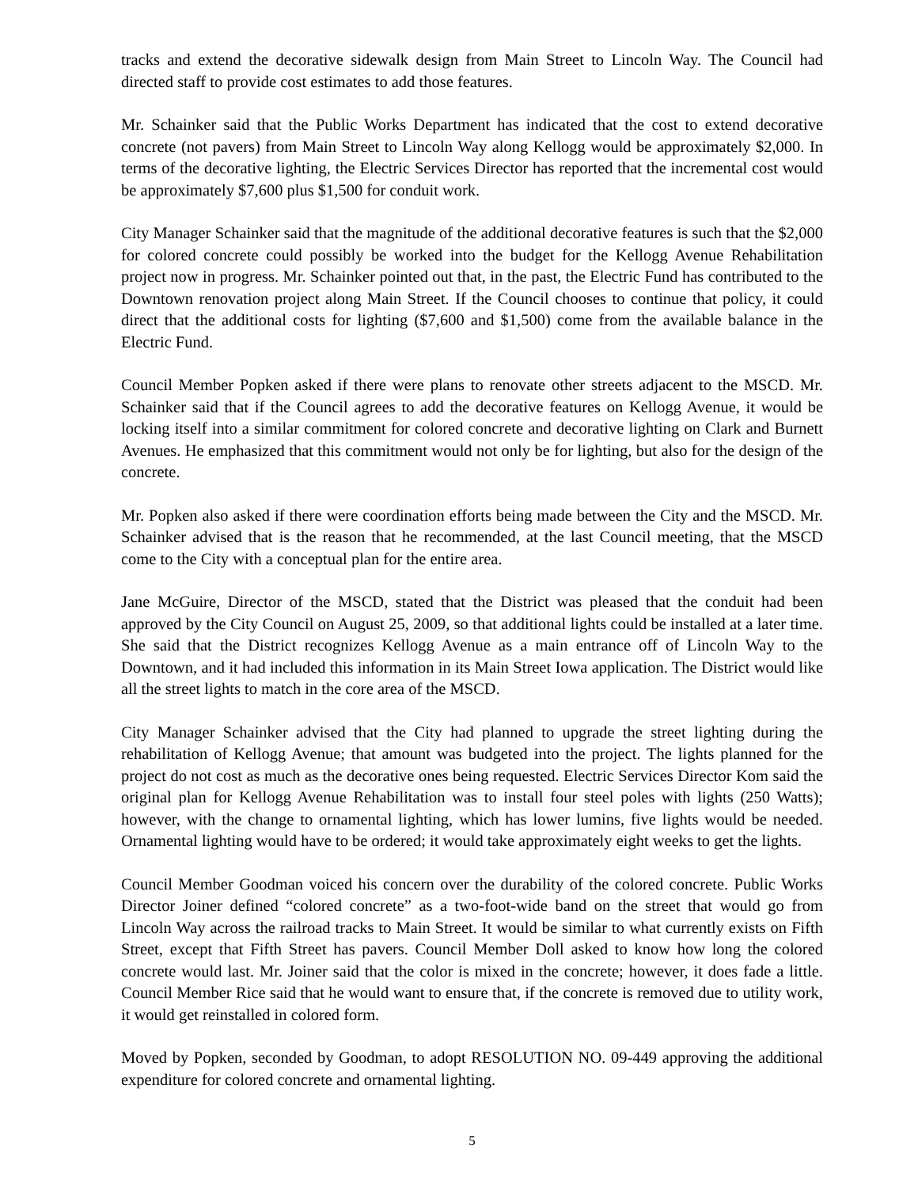tracks and extend the decorative sidewalk design from Main Street to Lincoln Way. The Council had directed staff to provide cost estimates to add those features.
Mr. Schainker said that the Public Works Department has indicated that the cost to extend decorative concrete (not pavers) from Main Street to Lincoln Way along Kellogg would be approximately $2,000. In terms of the decorative lighting, the Electric Services Director has reported that the incremental cost would be approximately $7,600 plus $1,500 for conduit work.
City Manager Schainker said that the magnitude of the additional decorative features is such that the $2,000 for colored concrete could possibly be worked into the budget for the Kellogg Avenue Rehabilitation project now in progress. Mr. Schainker pointed out that, in the past, the Electric Fund has contributed to the Downtown renovation project along Main Street. If the Council chooses to continue that policy, it could direct that the additional costs for lighting ($7,600 and $1,500) come from the available balance in the Electric Fund.
Council Member Popken asked if there were plans to renovate other streets adjacent to the MSCD. Mr. Schainker said that if the Council agrees to add the decorative features on Kellogg Avenue, it would be locking itself into a similar commitment for colored concrete and decorative lighting on Clark and Burnett Avenues. He emphasized that this commitment would not only be for lighting, but also for the design of the concrete.
Mr. Popken also asked if there were coordination efforts being made between the City and the MSCD. Mr. Schainker advised that is the reason that he recommended, at the last Council meeting, that the MSCD come to the City with a conceptual plan for the entire area.
Jane McGuire, Director of the MSCD, stated that the District was pleased that the conduit had been approved by the City Council on August 25, 2009, so that additional lights could be installed at a later time. She said that the District recognizes Kellogg Avenue as a main entrance off of Lincoln Way to the Downtown, and it had included this information in its Main Street Iowa application. The District would like all the street lights to match in the core area of the MSCD.
City Manager Schainker advised that the City had planned to upgrade the street lighting during the rehabilitation of Kellogg Avenue; that amount was budgeted into the project. The lights planned for the project do not cost as much as the decorative ones being requested. Electric Services Director Kom said the original plan for Kellogg Avenue Rehabilitation was to install four steel poles with lights (250 Watts); however, with the change to ornamental lighting, which has lower lumins, five lights would be needed. Ornamental lighting would have to be ordered; it would take approximately eight weeks to get the lights.
Council Member Goodman voiced his concern over the durability of the colored concrete. Public Works Director Joiner defined “colored concrete” as a two-foot-wide band on the street that would go from Lincoln Way across the railroad tracks to Main Street. It would be similar to what currently exists on Fifth Street, except that Fifth Street has pavers. Council Member Doll asked to know how long the colored concrete would last. Mr. Joiner said that the color is mixed in the concrete; however, it does fade a little. Council Member Rice said that he would want to ensure that, if the concrete is removed due to utility work, it would get reinstalled in colored form.
Moved by Popken, seconded by Goodman, to adopt RESOLUTION NO. 09-449 approving the additional expenditure for colored concrete and ornamental lighting.
5